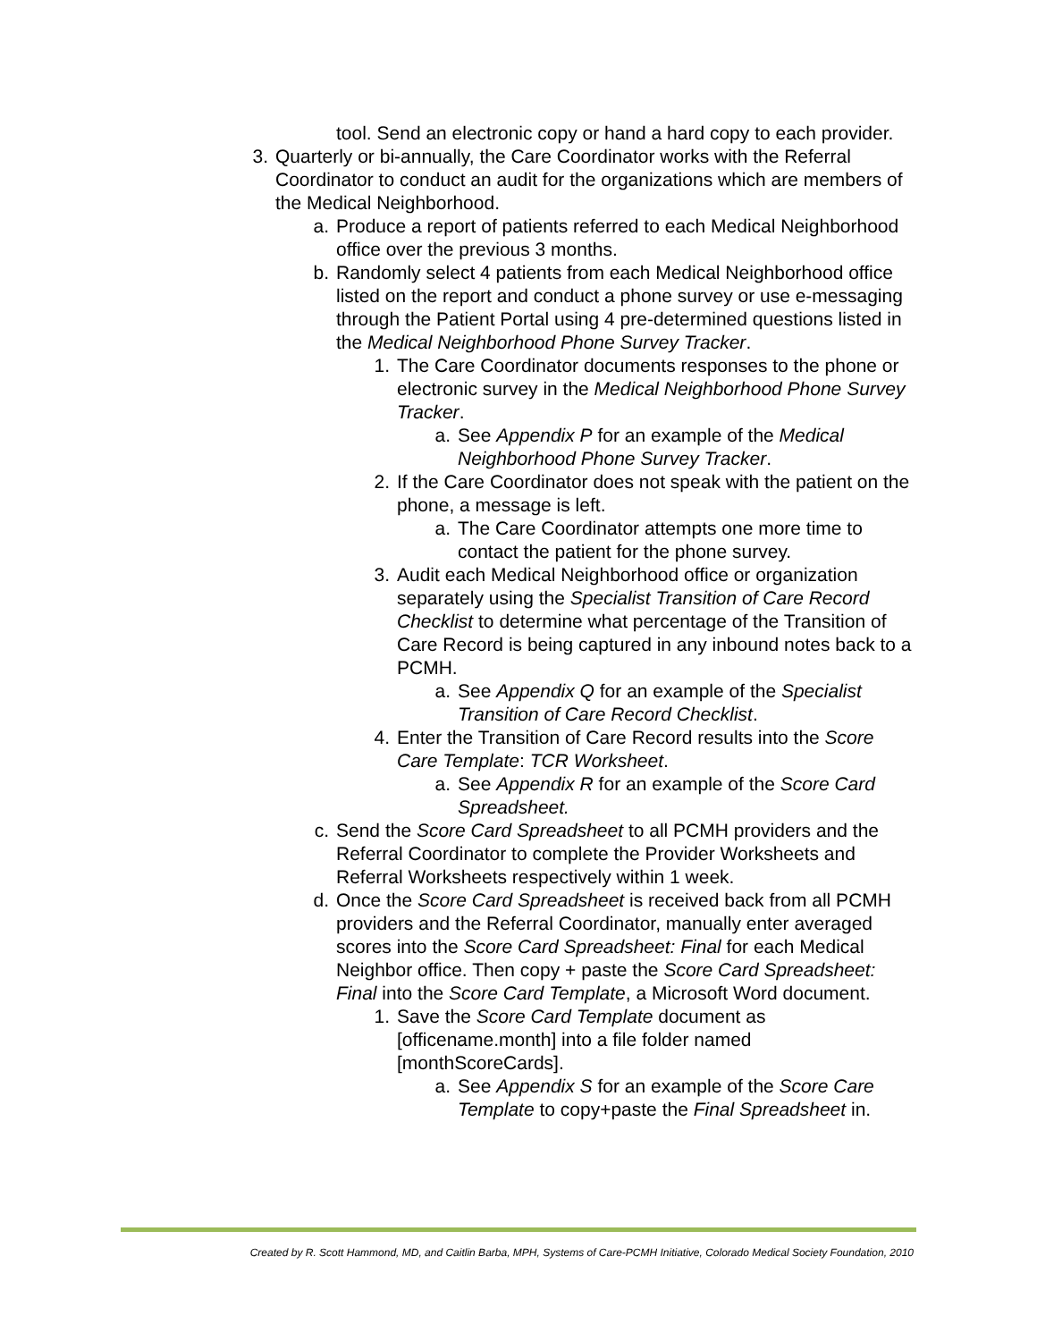tool. Send an electronic copy or hand a hard copy to each provider.
3. Quarterly or bi-annually, the Care Coordinator works with the Referral Coordinator to conduct an audit for the organizations which are members of the Medical Neighborhood.
a. Produce a report of patients referred to each Medical Neighborhood office over the previous 3 months.
b. Randomly select 4 patients from each Medical Neighborhood office listed on the report and conduct a phone survey or use e-messaging through the Patient Portal using 4 pre-determined questions listed in the Medical Neighborhood Phone Survey Tracker.
1. The Care Coordinator documents responses to the phone or electronic survey in the Medical Neighborhood Phone Survey Tracker.
a. See Appendix P for an example of the Medical Neighborhood Phone Survey Tracker.
2. If the Care Coordinator does not speak with the patient on the phone, a message is left.
a. The Care Coordinator attempts one more time to contact the patient for the phone survey.
3. Audit each Medical Neighborhood office or organization separately using the Specialist Transition of Care Record Checklist to determine what percentage of the Transition of Care Record is being captured in any inbound notes back to a PCMH.
a. See Appendix Q for an example of the Specialist Transition of Care Record Checklist.
4. Enter the Transition of Care Record results into the Score Care Template: TCR Worksheet.
a. See Appendix R for an example of the Score Card Spreadsheet.
c. Send the Score Card Spreadsheet to all PCMH providers and the Referral Coordinator to complete the Provider Worksheets and Referral Worksheets respectively within 1 week.
d. Once the Score Card Spreadsheet is received back from all PCMH providers and the Referral Coordinator, manually enter averaged scores into the Score Card Spreadsheet: Final for each Medical Neighbor office. Then copy + paste the Score Card Spreadsheet: Final into the Score Card Template, a Microsoft Word document.
1. Save the Score Card Template document as [officename.month] into a file folder named [monthScoreCards].
a. See Appendix S for an example of the Score Care Template to copy+paste the Final Spreadsheet in.
Created by R. Scott Hammond, MD, and Caitlin Barba, MPH, Systems of Care-PCMH Initiative, Colorado Medical Society Foundation, 2010